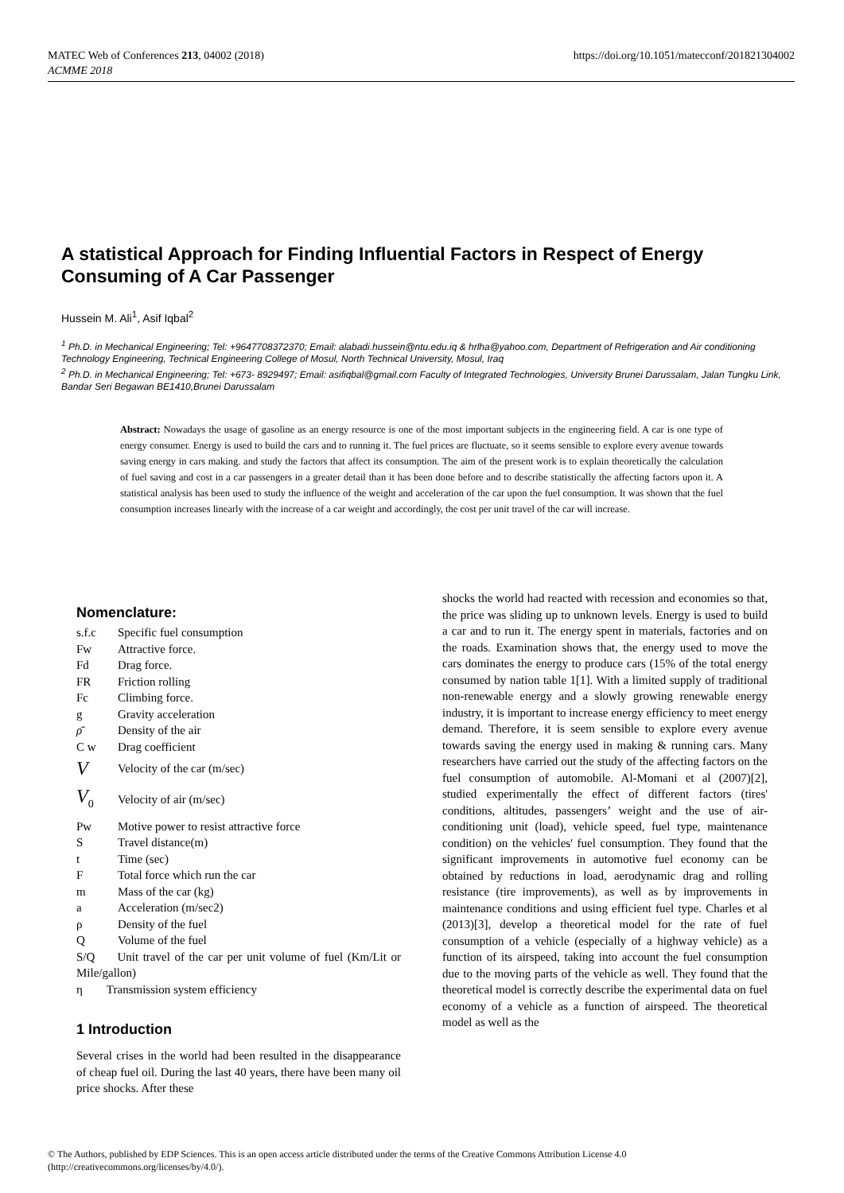MATEC Web of Conferences 213, 04002 (2018)
ACMME 2018
https://doi.org/10.1051/matecconf/201821304002
A statistical Approach for Finding Influential Factors in Respect of Energy Consuming of A Car Passenger
Hussein M. Ali<sup>1</sup>, Asif Iqbal<sup>2</sup>
<sup>1</sup> Ph.D. in Mechanical Engineering; Tel: +9647708372370; Email: alabadi.hussein@ntu.edu.iq & hrlha@yahoo.com, Department of Refrigeration and Air conditioning Technology Engineering, Technical Engineering College of Mosul, North Technical University, Mosul, Iraq
<sup>2</sup> Ph.D. in Mechanical Engineering; Tel: +673- 8929497; Email: asifiqbal@gmail.com Faculty of Integrated Technologies, University Brunei Darussalam, Jalan Tungku Link, Bandar Seri Begawan BE1410,Brunei Darussalam
Abstract: Nowadays the usage of gasoline as an energy resource is one of the most important subjects in the engineering field. A car is one type of energy consumer. Energy is used to build the cars and to running it. The fuel prices are fluctuate, so it seems sensible to explore every avenue towards saving energy in cars making. and study the factors that affect its consumption. The aim of the present work is to explain theoretically the calculation of fuel saving and cost in a car passengers in a greater detail than it has been done before and to describe statistically the affecting factors upon it. A statistical analysis has been used to study the influence of the weight and acceleration of the car upon the fuel consumption. It was shown that the fuel consumption increases linearly with the increase of a car weight and accordingly, the cost per unit travel of the car will increase.
Nomenclature:
| s.f.c | Specific fuel consumption |
| Fw | Attractive force. |
| Fd | Drag force. |
| FR | Friction rolling |
| Fc | Climbing force. |
| g | Gravity acceleration |
| ρ̄ | Density of the air |
| C w | Drag coefficient |
| V | Velocity of the car (m/sec) |
| V<sub>0</sub> | Velocity of air (m/sec) |
| Pw | Motive power to resist attractive force |
| S | Travel distance(m) |
| t | Time (sec) |
| F | Total force which run the car |
| m | Mass of the car (kg) |
| a | Acceleration (m/sec2) |
| ρ | Density of the fuel |
| Q | Volume of the fuel |
S/Q Unit travel of the car per unit volume of fuel (Km/Lit or Mile/gallon)
η Transmission system efficiency
1 Introduction
Several crises in the world had been resulted in the disappearance of cheap fuel oil. During the last 40 years, there have been many oil price shocks. After these
shocks the world had reacted with recession and economies so that, the price was sliding up to unknown levels. Energy is used to build a car and to run it. The energy spent in materials, factories and on the roads. Examination shows that, the energy used to move the cars dominates the energy to produce cars (15% of the total energy consumed by nation table 1[1]. With a limited supply of traditional non-renewable energy and a slowly growing renewable energy industry, it is important to increase energy efficiency to meet energy demand. Therefore, it is seem sensible to explore every avenue towards saving the energy used in making & running cars. Many researchers have carried out the study of the affecting factors on the fuel consumption of automobile. Al-Momani et al (2007)[2], studied experimentally the effect of different factors (tires' conditions, altitudes, passengers’ weight and the use of air-conditioning unit (load), vehicle speed, fuel type, maintenance condition) on the vehicles' fuel consumption. They found that the significant improvements in automotive fuel economy can be obtained by reductions in load, aerodynamic drag and rolling resistance (tire improvements), as well as by improvements in maintenance conditions and using efficient fuel type. Charles et al (2013)[3], develop a theoretical model for the rate of fuel consumption of a vehicle (especially of a highway vehicle) as a function of its airspeed, taking into account the fuel consumption due to the moving parts of the vehicle as well. They found that the theoretical model is correctly describe the experimental data on fuel economy of a vehicle as a function of airspeed. The theoretical model as well as the
© The Authors, published by EDP Sciences. This is an open access article distributed under the terms of the Creative Commons Attribution License 4.0 (http://creativecommons.org/licenses/by/4.0/).